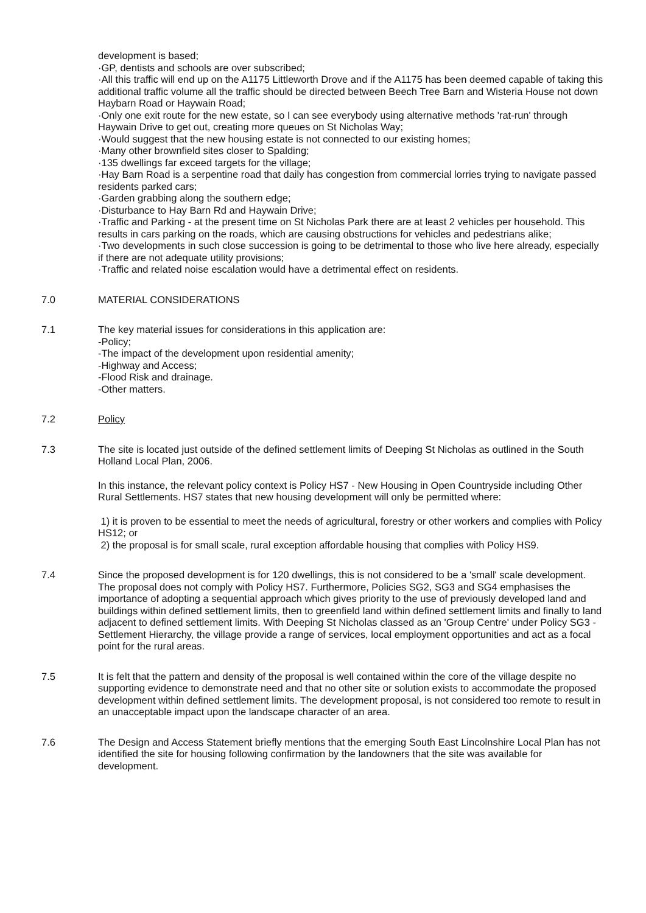development is based;
·GP, dentists and schools are over subscribed;
·All this traffic will end up on the A1175 Littleworth Drove and if the A1175 has been deemed capable of taking this additional traffic volume all the traffic should be directed between Beech Tree Barn and Wisteria House not down Haybarn Road or Haywain Road;
·Only one exit route for the new estate, so I can see everybody using alternative methods 'rat-run' through Haywain Drive to get out, creating more queues on St Nicholas Way;
·Would suggest that the new housing estate is not connected to our existing homes;
·Many other brownfield sites closer to Spalding;
·135 dwellings far exceed targets for the village;
·Hay Barn Road is a serpentine road that daily has congestion from commercial lorries trying to navigate passed residents parked cars;
·Garden grabbing along the southern edge;
·Disturbance to Hay Barn Rd and Haywain Drive;
·Traffic and Parking - at the present time on St Nicholas Park there are at least 2 vehicles per household. This results in cars parking on the roads, which are causing obstructions for vehicles and pedestrians alike;
·Two developments in such close succession is going to be detrimental to those who live here already, especially if there are not adequate utility provisions;
·Traffic and related noise escalation would have a detrimental effect on residents.
7.0 MATERIAL CONSIDERATIONS
7.1 The key material issues for considerations in this application are:
-Policy;
-The impact of the development upon residential amenity;
-Highway and Access;
-Flood Risk and drainage.
-Other matters.
7.2 Policy
7.3 The site is located just outside of the defined settlement limits of Deeping St Nicholas as outlined in the South Holland Local Plan, 2006.
In this instance, the relevant policy context is Policy HS7 - New Housing in Open Countryside including Other Rural Settlements. HS7 states that new housing development will only be permitted where:
1) it is proven to be essential to meet the needs of agricultural, forestry or other workers and complies with Policy HS12; or
2) the proposal is for small scale, rural exception affordable housing that complies with Policy HS9.
7.4 Since the proposed development is for 120 dwellings, this is not considered to be a 'small' scale development. The proposal does not comply with Policy HS7. Furthermore, Policies SG2, SG3 and SG4 emphasises the importance of adopting a sequential approach which gives priority to the use of previously developed land and buildings within defined settlement limits, then to greenfield land within defined settlement limits and finally to land adjacent to defined settlement limits. With Deeping St Nicholas classed as an 'Group Centre' under Policy SG3 - Settlement Hierarchy, the village provide a range of services, local employment opportunities and act as a focal point for the rural areas.
7.5 It is felt that the pattern and density of the proposal is well contained within the core of the village despite no supporting evidence to demonstrate need and that no other site or solution exists to accommodate the proposed development within defined settlement limits. The development proposal, is not considered too remote to result in an unacceptable impact upon the landscape character of an area.
7.6 The Design and Access Statement briefly mentions that the emerging South East Lincolnshire Local Plan has not identified the site for housing following confirmation by the landowners that the site was available for development.